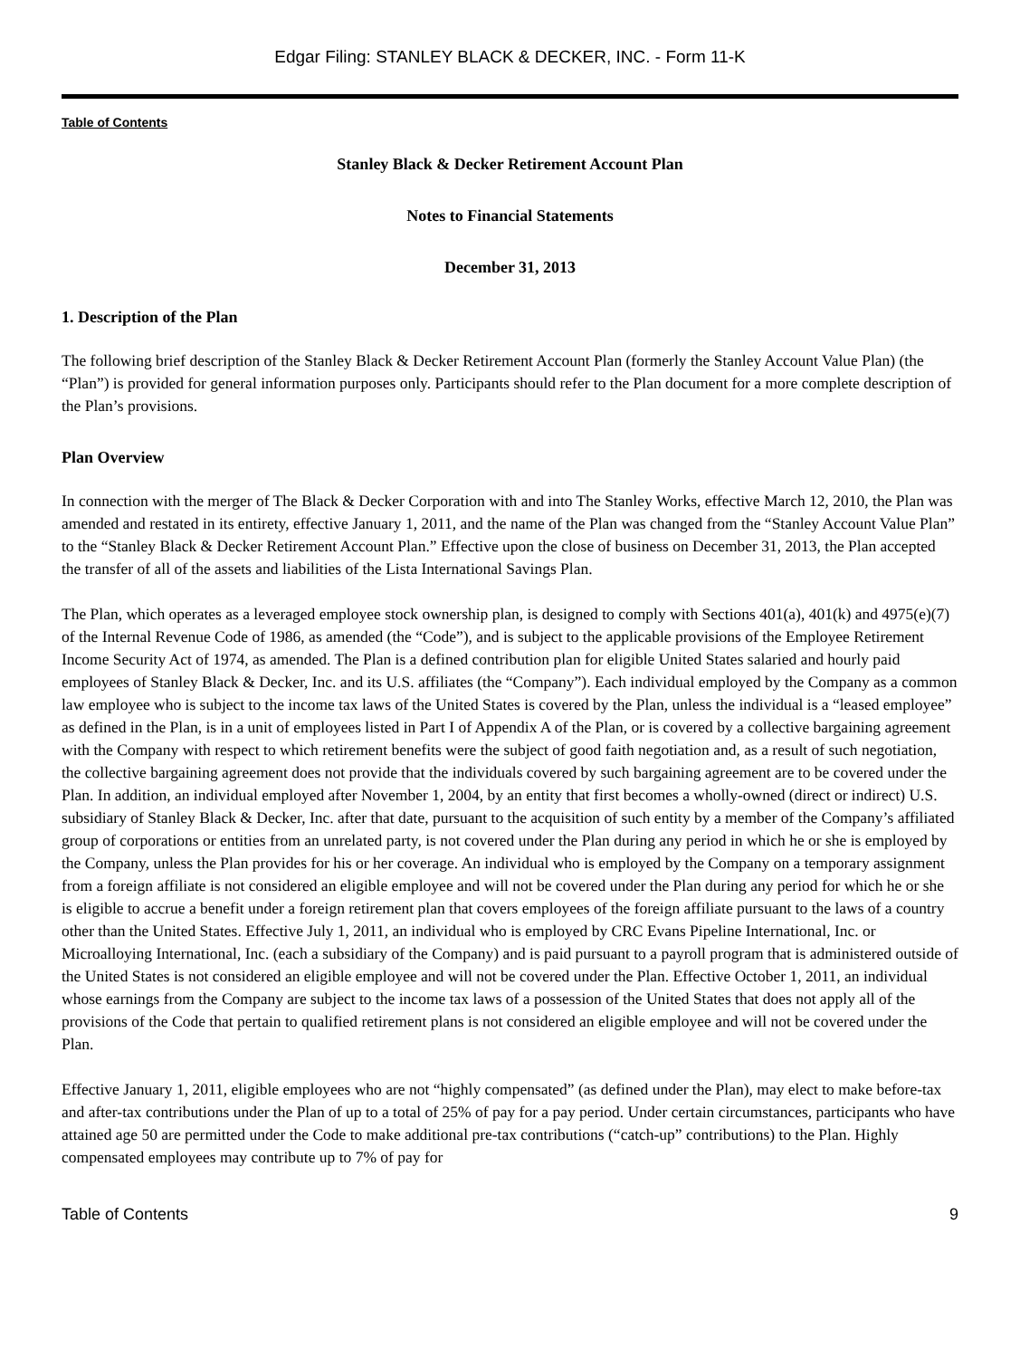Edgar Filing: STANLEY BLACK & DECKER, INC. - Form 11-K
Table of Contents
Stanley Black & Decker Retirement Account Plan
Notes to Financial Statements
December 31, 2013
1. Description of the Plan
The following brief description of the Stanley Black & Decker Retirement Account Plan (formerly the Stanley Account Value Plan) (the “Plan”) is provided for general information purposes only. Participants should refer to the Plan document for a more complete description of the Plan’s provisions.
Plan Overview
In connection with the merger of The Black & Decker Corporation with and into The Stanley Works, effective March 12, 2010, the Plan was amended and restated in its entirety, effective January 1, 2011, and the name of the Plan was changed from the “Stanley Account Value Plan” to the “Stanley Black & Decker Retirement Account Plan.” Effective upon the close of business on December 31, 2013, the Plan accepted the transfer of all of the assets and liabilities of the Lista International Savings Plan.
The Plan, which operates as a leveraged employee stock ownership plan, is designed to comply with Sections 401(a), 401(k) and 4975(e)(7) of the Internal Revenue Code of 1986, as amended (the “Code”), and is subject to the applicable provisions of the Employee Retirement Income Security Act of 1974, as amended. The Plan is a defined contribution plan for eligible United States salaried and hourly paid employees of Stanley Black & Decker, Inc. and its U.S. affiliates (the “Company”). Each individual employed by the Company as a common law employee who is subject to the income tax laws of the United States is covered by the Plan, unless the individual is a “leased employee” as defined in the Plan, is in a unit of employees listed in Part I of Appendix A of the Plan, or is covered by a collective bargaining agreement with the Company with respect to which retirement benefits were the subject of good faith negotiation and, as a result of such negotiation, the collective bargaining agreement does not provide that the individuals covered by such bargaining agreement are to be covered under the Plan. In addition, an individual employed after November 1, 2004, by an entity that first becomes a wholly-owned (direct or indirect) U.S. subsidiary of Stanley Black & Decker, Inc. after that date, pursuant to the acquisition of such entity by a member of the Company’s affiliated group of corporations or entities from an unrelated party, is not covered under the Plan during any period in which he or she is employed by the Company, unless the Plan provides for his or her coverage. An individual who is employed by the Company on a temporary assignment from a foreign affiliate is not considered an eligible employee and will not be covered under the Plan during any period for which he or she is eligible to accrue a benefit under a foreign retirement plan that covers employees of the foreign affiliate pursuant to the laws of a country other than the United States. Effective July 1, 2011, an individual who is employed by CRC Evans Pipeline International, Inc. or Microalloying International, Inc. (each a subsidiary of the Company) and is paid pursuant to a payroll program that is administered outside of the United States is not considered an eligible employee and will not be covered under the Plan. Effective October 1, 2011, an individual whose earnings from the Company are subject to the income tax laws of a possession of the United States that does not apply all of the provisions of the Code that pertain to qualified retirement plans is not considered an eligible employee and will not be covered under the Plan.
Effective January 1, 2011, eligible employees who are not “highly compensated” (as defined under the Plan), may elect to make before-tax and after-tax contributions under the Plan of up to a total of 25% of pay for a pay period. Under certain circumstances, participants who have attained age 50 are permitted under the Code to make additional pre-tax contributions (“catch-up” contributions) to the Plan. Highly compensated employees may contribute up to 7% of pay for
Table of Contents 9